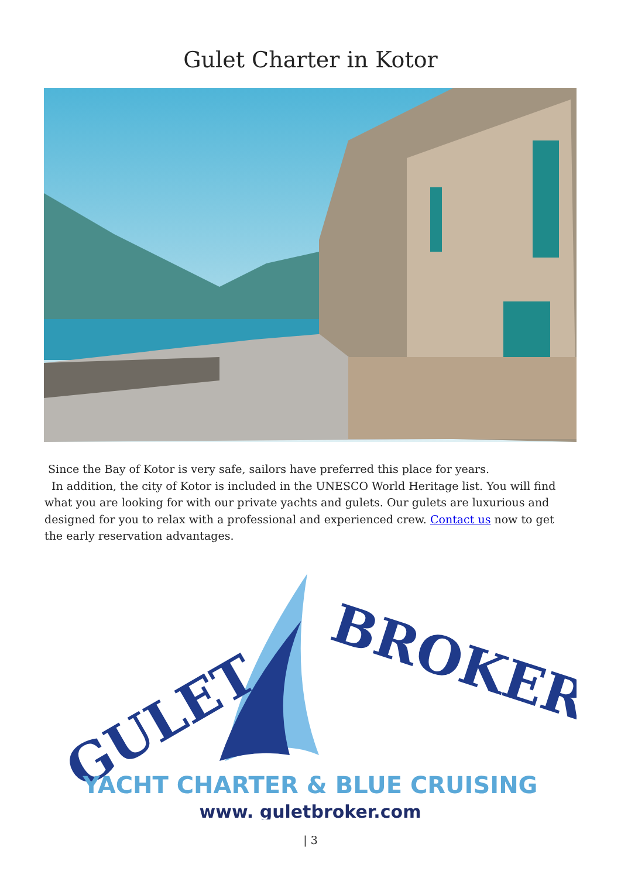Gulet Charter in Kotor
Since the Bay of Kotor is very safe, sailors have preferred this place for years.
In addition, the city of Kotor is included in the UNESCO World Heritage list. You will find what you are looking for with our private yachts and gulets. Our gulets are luxurious and designed for you to relax with a professional and experienced crew. Contact us now to get the early reservation advantages.
GULET
BROKER
YACHT CHARTER & BLUE CRUISING
www. guletbroker.com
| 3